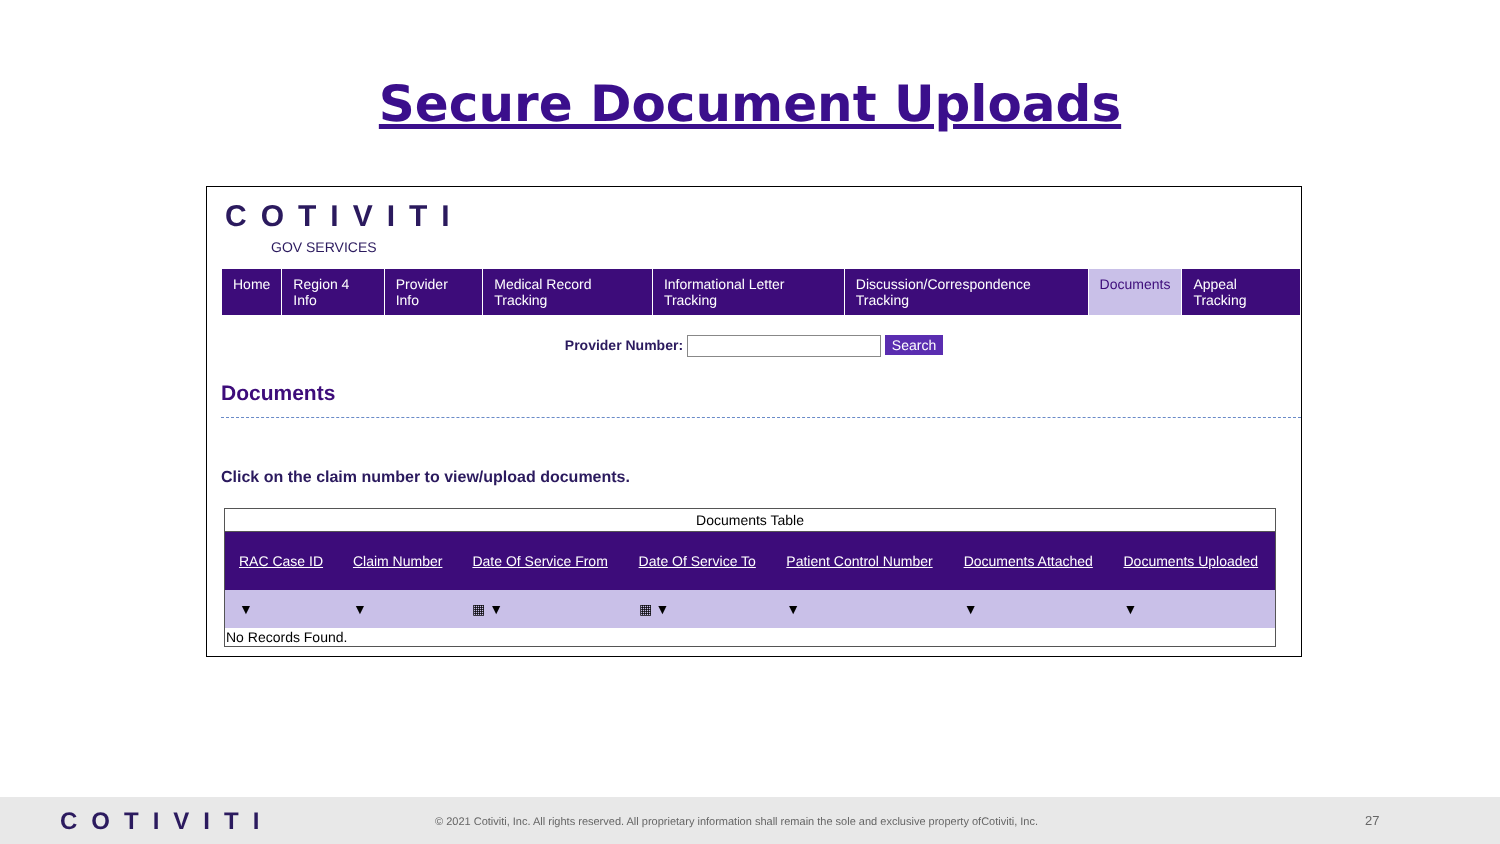Secure Document Uploads
COTIVITI
GOV SERVICES
Home Region 4 Info Provider Info Medical Record Tracking Informational Letter Tracking Discussion/Correspondence Tracking
Documents Appeal Tracking
Provider Number: Search
Documents
Click on the claim number to view/upload documents.
Documents Table
| RAC Case ID | Claim Number | Date Of Service From | Date Of Service To | Patient Control Number | Documents Attached | Documents Uploaded |
| --- | --- | --- | --- | --- | --- | --- |
| ▼ | ▼ | ▦ ▼ | ▦ ▼ | ▼ | ▼ | ▼ |
| No Records Found. | | | | | | |
COTIVITI
© 2021 Cotiviti, Inc. All rights reserved. All proprietary information shall remain the sole and exclusive property ofCotiviti, Inc.
27